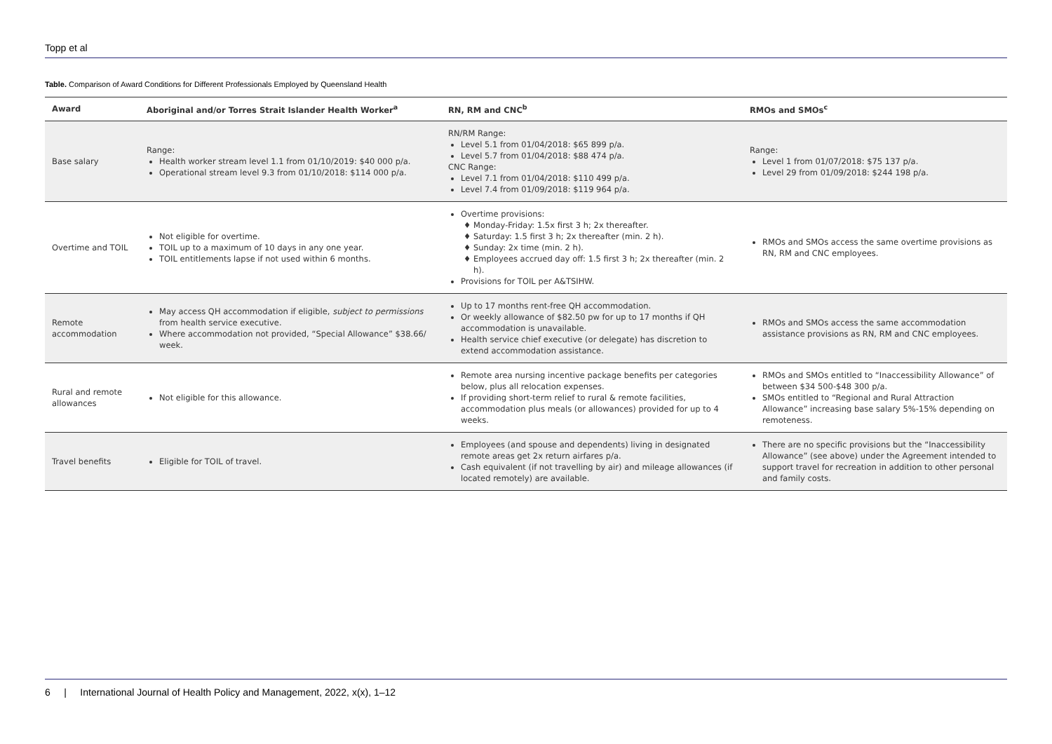Topp et al
Table. Comparison of Award Conditions for Different Professionals Employed by Queensland Health
| Award | Aboriginal and/or Torres Strait Islander Health Worker<sup>a</sup> | RN, RM and CNC<sup>b</sup> | RMOs and SMOs<sup>c</sup> |
| --- | --- | --- | --- |
| Base salary | Range: Health worker stream level 1.1 from 01/10/2019: $40 000 p/a. Operational stream level 9.3 from 01/10/2018: $114 000 p/a. | RN/RM Range: Level 5.1 from 01/04/2018: $65 899 p/a. Level 5.7 from 01/04/2018: $88 474 p/a. CNC Range: Level 7.1 from 01/04/2018: $110 499 p/a. Level 7.4 from 01/09/2018: $119 964 p/a. | Range: Level 1 from 01/07/2018: $75 137 p/a. Level 29 from 01/09/2018: $244 198 p/a. |
| Overtime and TOIL | Not eligible for overtime. TOIL up to a maximum of 10 days in any one year. TOIL entitlements lapse if not used within 6 months. | Overtime provisions: Monday-Friday: 1.5x first 3 h; 2x thereafter. Saturday: 1.5 first 3 h; 2x thereafter (min. 2 h). Sunday: 2x time (min. 2 h). Employees accrued day off: 1.5 first 3 h; 2x thereafter (min. 2 h). Provisions for TOIL per A&TSIHW. | RMOs and SMOs access the same overtime provisions as RN, RM and CNC employees. |
| Remote accommodation | May access QH accommodation if eligible, subject to permissions from health service executive. Where accommodation not provided, “Special Allowance” $38.66/ week. | Up to 17 months rent-free QH accommodation. Or weekly allowance of $82.50 pw for up to 17 months if QH accommodation is unavailable. Health service chief executive (or delegate) has discretion to extend accommodation assistance. | RMOs and SMOs access the same accommodation assistance provisions as RN, RM and CNC employees. |
| Rural and remote allowances | Not eligible for this allowance. | Remote area nursing incentive package benefits per categories below, plus all relocation expenses. If providing short-term relief to rural & remote facilities, accommodation plus meals (or allowances) provided for up to 4 weeks. | RMOs and SMOs entitled to “Inaccessibility Allowance” of between $34 500-$48 300 p/a. SMOs entitled to “Regional and Rural Attraction Allowance” increasing base salary 5%-15% depending on remoteness. |
| Travel benefits | Eligible for TOIL of travel. | Employees (and spouse and dependents) living in designated remote areas get 2x return airfares p/a. Cash equivalent (if not travelling by air) and mileage allowances (if located remotely) are available. | There are no specific provisions but the “Inaccessibility Allowance” (see above) under the Agreement intended to support travel for recreation in addition to other personal and family costs. |
6 | International Journal of Health Policy and Management, 2022, x(x), 1–12